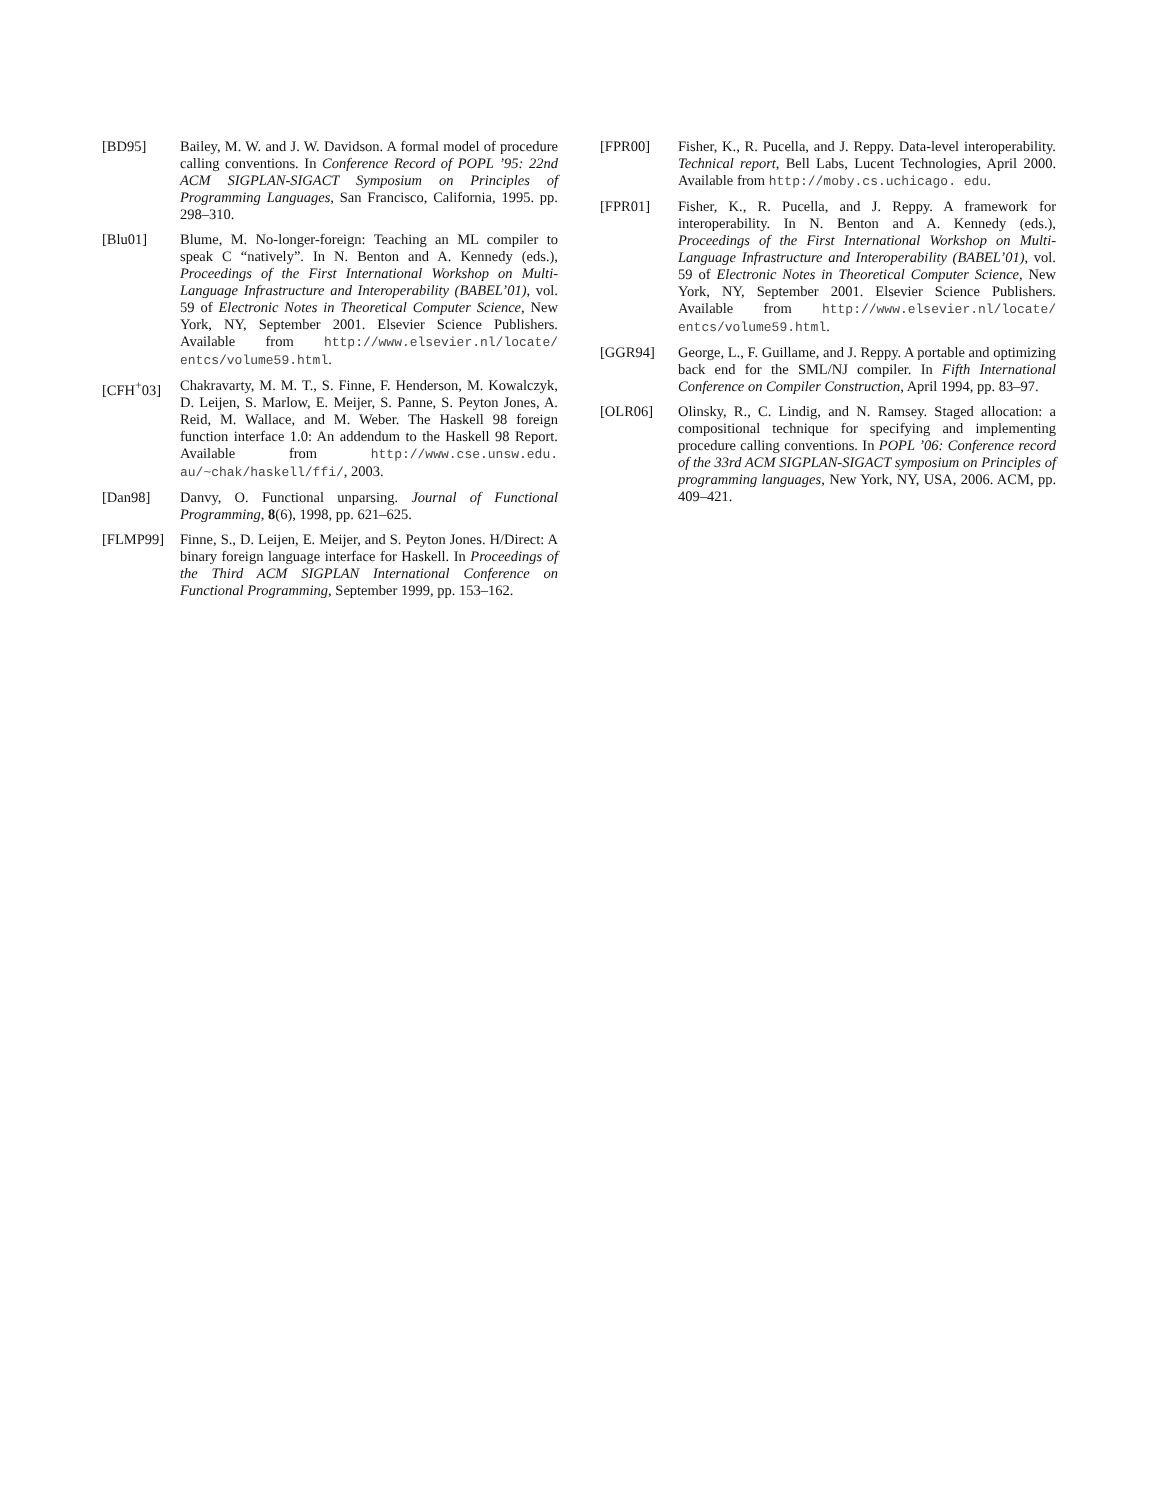[BD95] Bailey, M. W. and J. W. Davidson. A formal model of procedure calling conventions. In Conference Record of POPL ’95: 22nd ACM SIGPLAN-SIGACT Symposium on Principles of Programming Languages, San Francisco, California, 1995. pp. 298–310.
[Blu01] Blume, M. No-longer-foreign: Teaching an ML compiler to speak C “natively”. In N. Benton and A. Kennedy (eds.), Proceedings of the First International Workshop on Multi-Language Infrastructure and Interoperability (BABEL’01), vol. 59 of Electronic Notes in Theoretical Computer Science, New York, NY, September 2001. Elsevier Science Publishers. Available from http://www.elsevier.nl/locate/ entcs/volume59.html.
[CFH<sup>+</sup>03] Chakravarty, M. M. T., S. Finne, F. Henderson, M. Kowalczyk, D. Leijen, S. Marlow, E. Meijer, S. Panne, S. Peyton Jones, A. Reid, M. Wallace, and M. Weber. The Haskell 98 foreign function interface 1.0: An addendum to the Haskell 98 Report. Available from http://www.cse.unsw.edu. au/~chak/haskell/ffi/, 2003.
[Dan98] Danvy, O. Functional unparsing. Journal of Functional Programming, 8(6), 1998, pp. 621–625.
[FLMP99] Finne, S., D. Leijen, E. Meijer, and S. Peyton Jones. H/Direct: A binary foreign language interface for Haskell. In Proceedings of the Third ACM SIGPLAN International Conference on Functional Programming, September 1999, pp. 153–162.
[FPR00] Fisher, K., R. Pucella, and J. Reppy. Data-level interoperability. Technical report, Bell Labs, Lucent Technologies, April 2000. Available from http://moby.cs.uchicago. edu.
[FPR01] Fisher, K., R. Pucella, and J. Reppy. A framework for interoperability. In N. Benton and A. Kennedy (eds.), Proceedings of the First International Workshop on Multi-Language Infrastructure and Interoperability (BABEL’01), vol. 59 of Electronic Notes in Theoretical Computer Science, New York, NY, September 2001. Elsevier Science Publishers. Available from http://www.elsevier.nl/locate/ entcs/volume59.html.
[GGR94] George, L., F. Guillame, and J. Reppy. A portable and optimizing back end for the SML/NJ compiler. In Fifth International Conference on Compiler Construction, April 1994, pp. 83–97.
[OLR06] Olinsky, R., C. Lindig, and N. Ramsey. Staged allocation: a compositional technique for specifying and implementing procedure calling conventions. In POPL ’06: Conference record of the 33rd ACM SIGPLAN-SIGACT symposium on Principles of programming languages, New York, NY, USA, 2006. ACM, pp. 409–421.